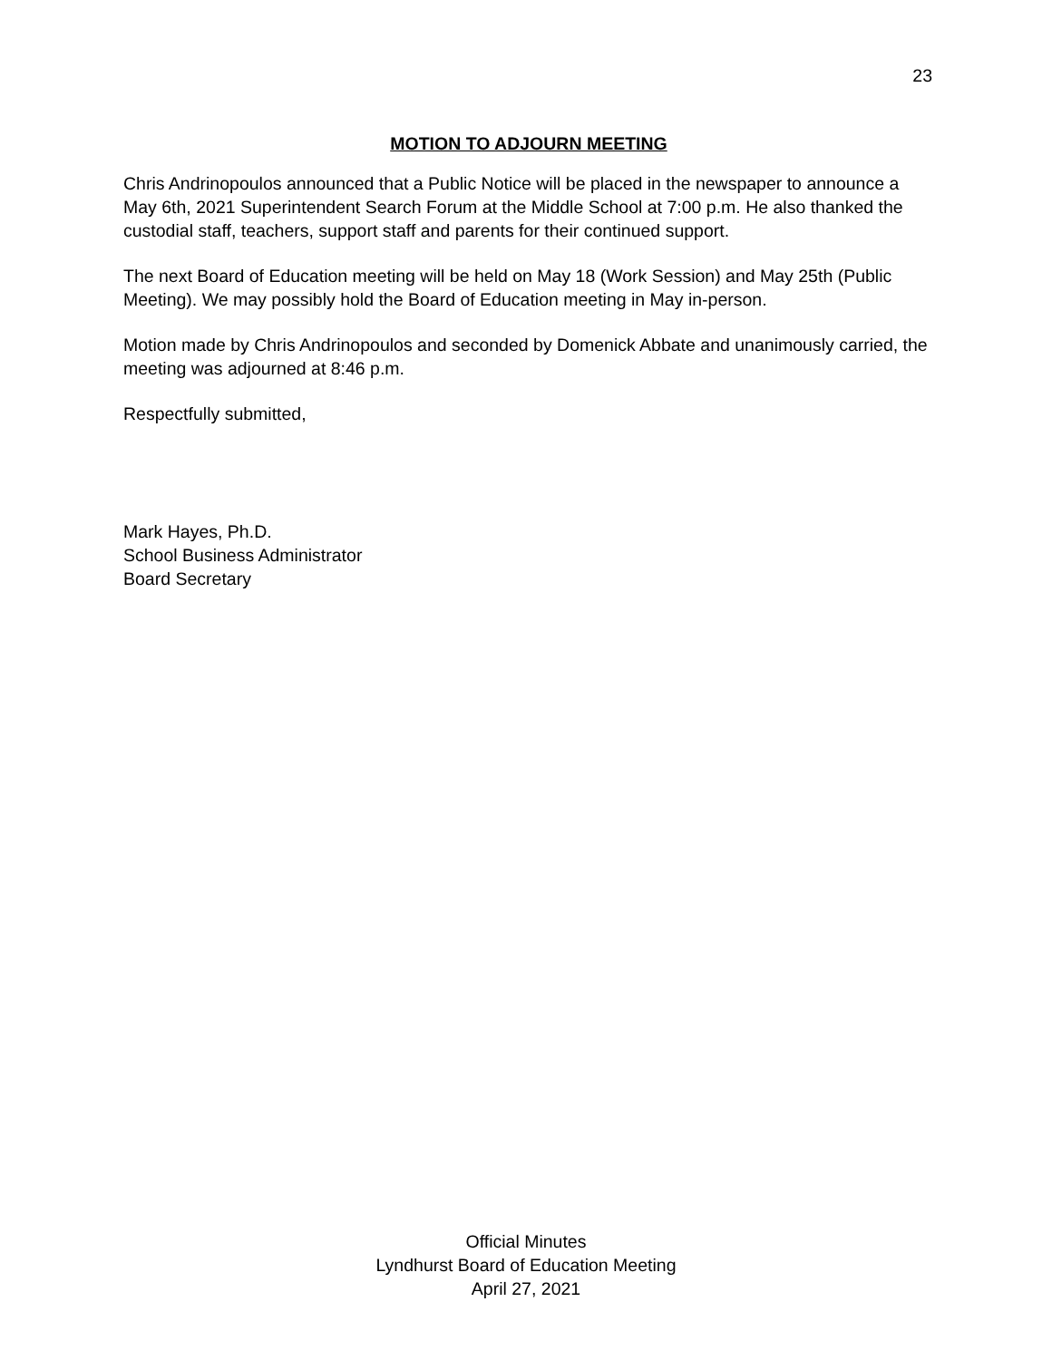23
MOTION TO ADJOURN MEETING
Chris Andrinopoulos announced that a Public Notice will be placed in the newspaper to announce a May 6th, 2021 Superintendent Search Forum at the Middle School at 7:00 p.m. He also thanked the custodial staff, teachers, support staff and parents for their continued support.
The next Board of Education meeting will be held on May 18 (Work Session) and May 25th (Public Meeting). We may possibly hold the Board of Education meeting in May in-person.
Motion made by Chris Andrinopoulos and seconded by Domenick Abbate and unanimously carried, the meeting was adjourned at 8:46 p.m.
Respectfully submitted,
Mark Hayes, Ph.D.
School Business Administrator
Board Secretary
Official Minutes
Lyndhurst Board of Education Meeting
April 27, 2021